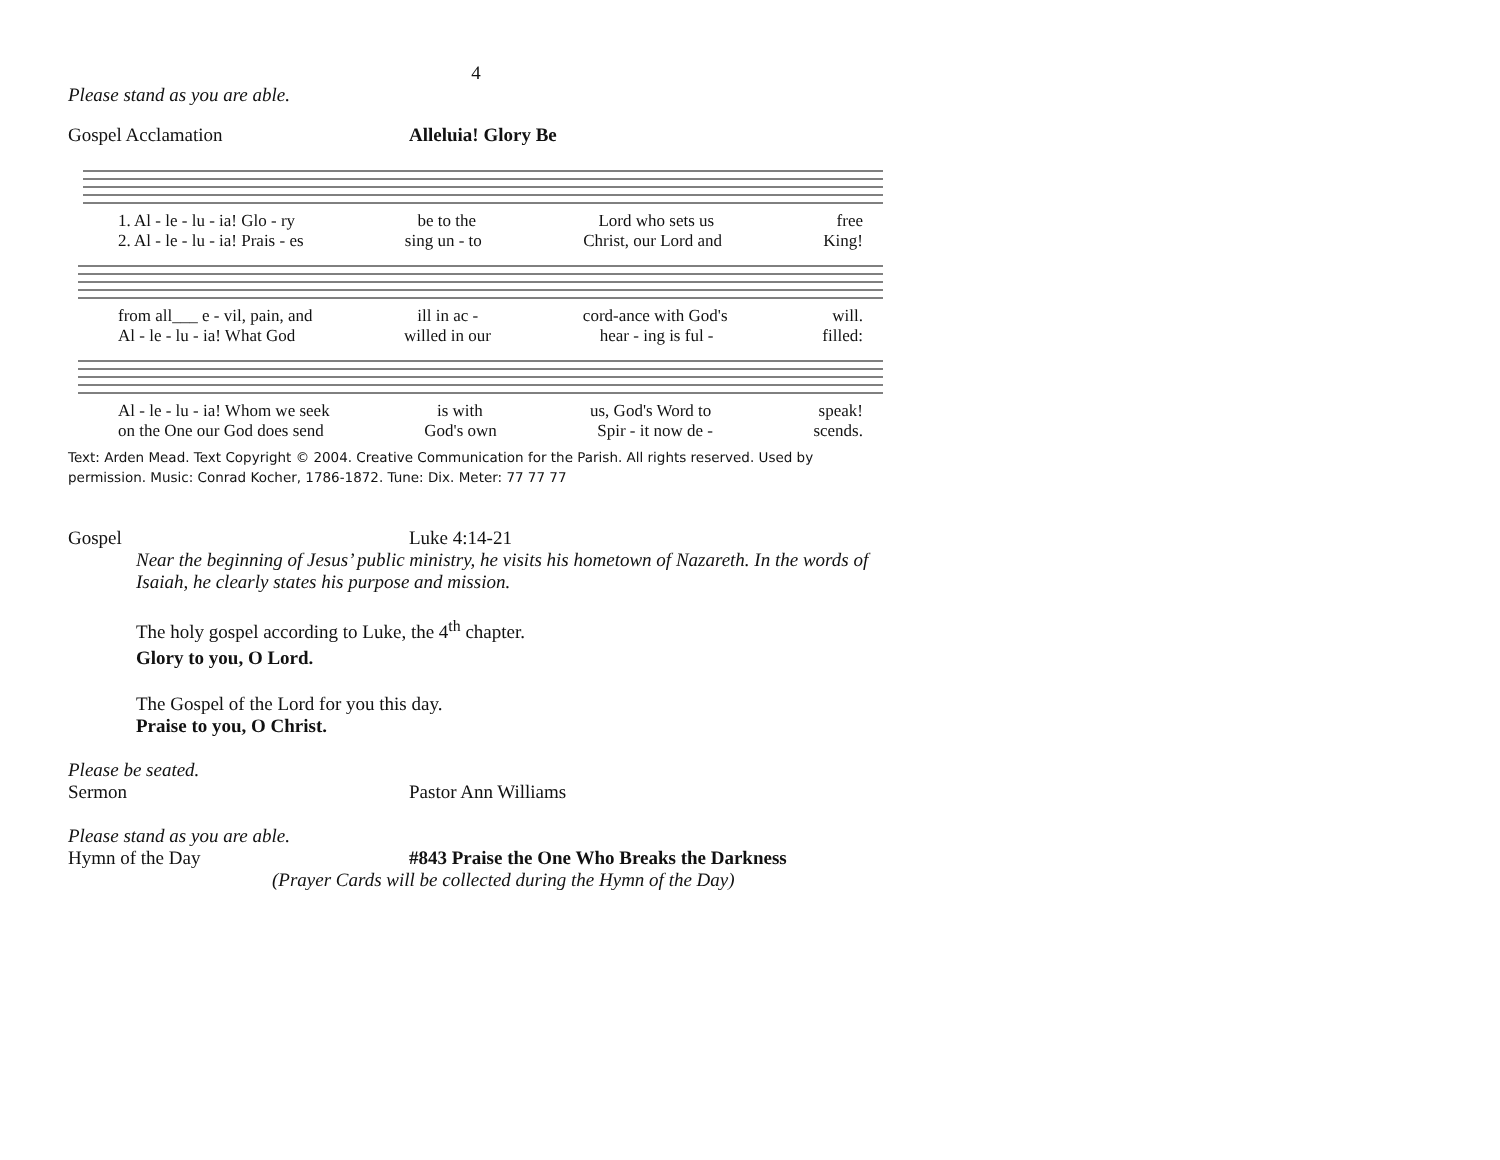4
Please stand as you are able.
Gospel Acclamation Alleluia! Glory Be
1. Al - le - lu - ia! Glo - ry be to the Lord who sets us free
2. Al - le - lu - ia! Prais - es sing un - to Christ, our Lord and King!
from all___ e - vil, pain, and ill in ac - cord-ance with God's will.
Al - le - lu - ia! What God willed in our hear - ing is ful - filled:
Al - le - lu - ia! Whom we seek is with us, God's Word to speak!
on the One our God does send God's own Spir - it now de - scends.
Text: Arden Mead. Text Copyright © 2004. Creative Communication for the Parish. All rights reserved. Used by permission. Music: Conrad Kocher, 1786-1872. Tune: Dix. Meter: 77 77 77
Gospel
Luke 4:14-21
Near the beginning of Jesus’ public ministry, he visits his hometown of Nazareth. In the words of Isaiah, he clearly states his purpose and mission.
The holy gospel according to Luke, the 4<sup>th</sup> chapter.
Glory to you, O Lord.
The Gospel of the Lord for you this day.
Praise to you, O Christ.
Please be seated.
Sermon
Pastor Ann Williams
Please stand as you are able.
Hymn of the Day #843 Praise the One Who Breaks the Darkness
(Prayer Cards will be collected during the Hymn of the Day)